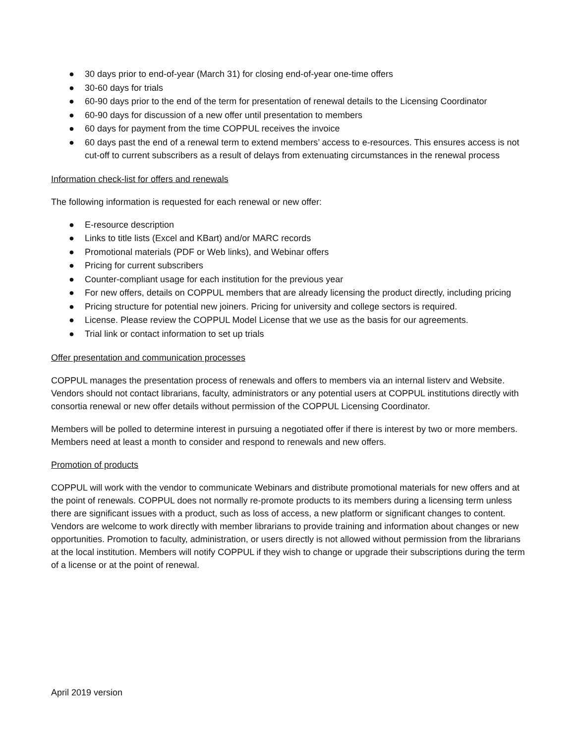● 30 days prior to end-of-year (March 31) for closing end-of-year one-time offers
● 30-60 days for trials
● 60-90 days prior to the end of the term for presentation of renewal details to the Licensing Coordinator
● 60-90 days for discussion of a new offer until presentation to members
● 60 days for payment from the time COPPUL receives the invoice
● 60 days past the end of a renewal term to extend members’ access to e-resources. This ensures access is not cut-off to current subscribers as a result of delays from extenuating circumstances in the renewal process
Information check-list for offers and renewals
The following information is requested for each renewal or new offer:
● E-resource description
● Links to title lists (Excel and KBart) and/or MARC records
● Promotional materials (PDF or Web links), and Webinar offers
● Pricing for current subscribers
● Counter-compliant usage for each institution for the previous year
● For new offers, details on COPPUL members that are already licensing the product directly, including pricing
● Pricing structure for potential new joiners. Pricing for university and college sectors is required.
● License. Please review the COPPUL Model License that we use as the basis for our agreements.
● Trial link or contact information to set up trials
Offer presentation and communication processes
COPPUL manages the presentation process of renewals and offers to members via an internal listerv and Website. Vendors should not contact librarians, faculty, administrators or any potential users at COPPUL institutions directly with consortia renewal or new offer details without permission of the COPPUL Licensing Coordinator.
Members will be polled to determine interest in pursuing a negotiated offer if there is interest by two or more members. Members need at least a month to consider and respond to renewals and new offers.
Promotion of products
COPPUL will work with the vendor to communicate Webinars and distribute promotional materials for new offers and at the point of renewals. COPPUL does not normally re-promote products to its members during a licensing term unless there are significant issues with a product, such as loss of access, a new platform or significant changes to content. Vendors are welcome to work directly with member librarians to provide training and information about changes or new opportunities. Promotion to faculty, administration, or users directly is not allowed without permission from the librarians at the local institution. Members will notify COPPUL if they wish to change or upgrade their subscriptions during the term of a license or at the point of renewal.
April 2019 version